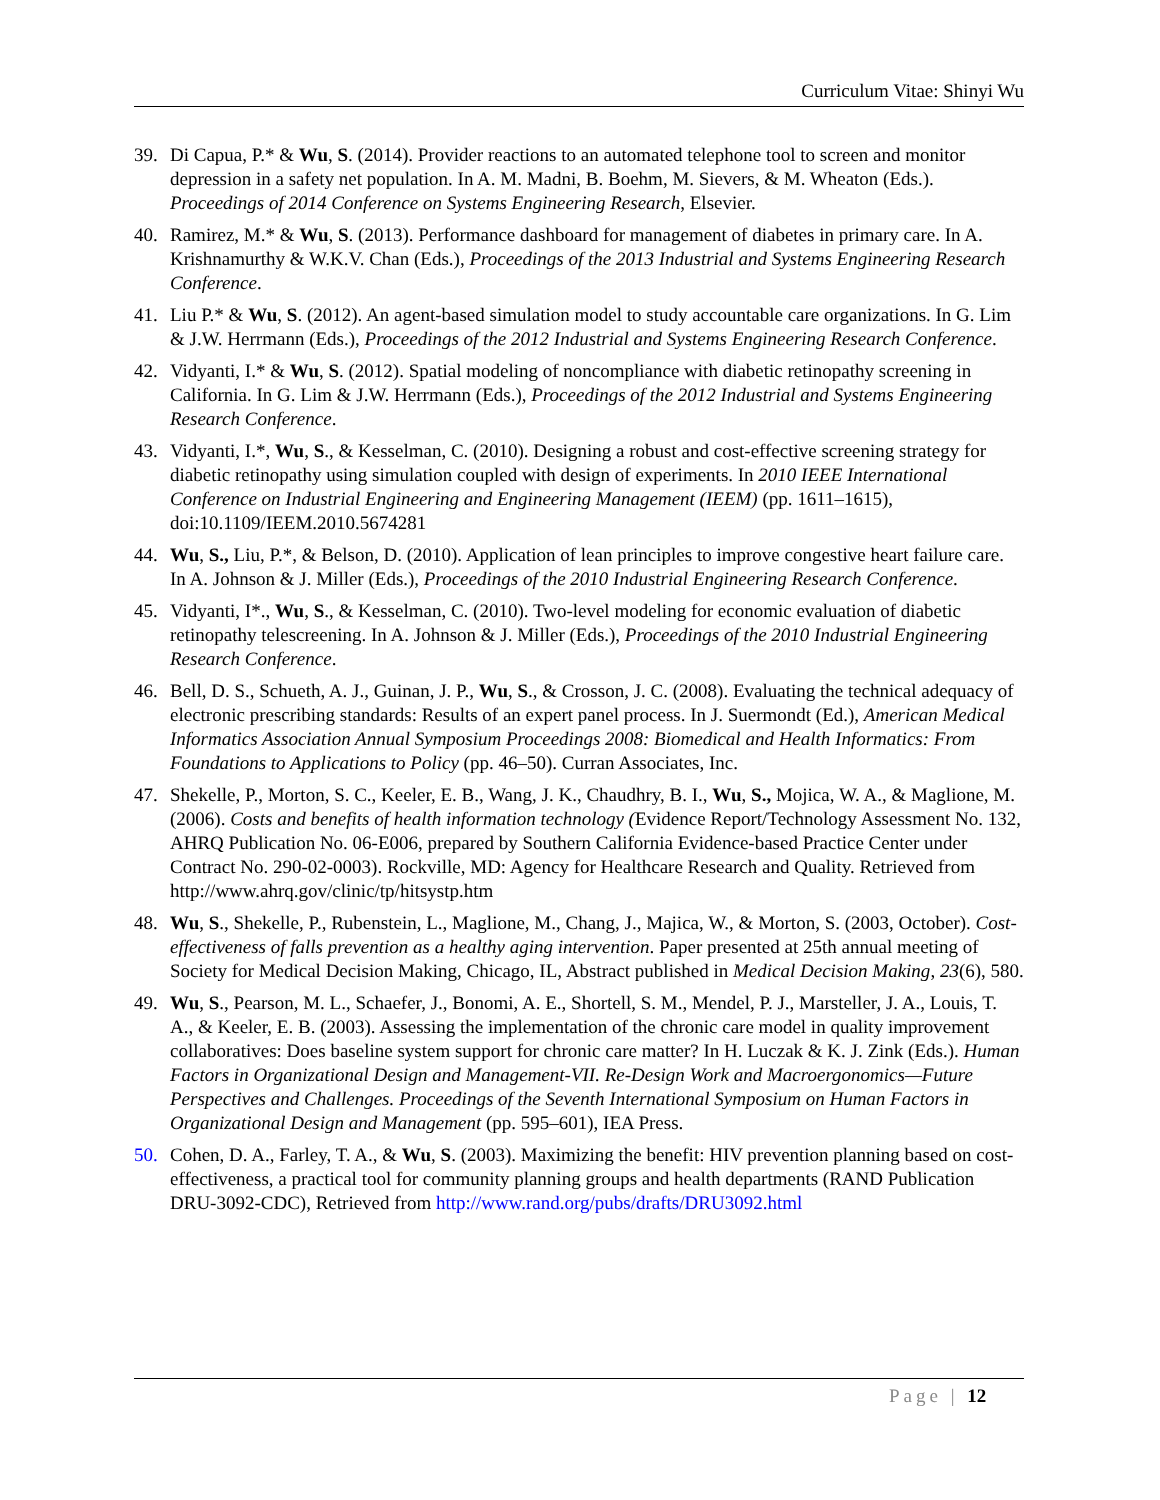Curriculum Vitae: Shinyi Wu
39. Di Capua, P.* & Wu, S. (2014). Provider reactions to an automated telephone tool to screen and monitor depression in a safety net population. In A. M. Madni, B. Boehm, M. Sievers, & M. Wheaton (Eds.). Proceedings of 2014 Conference on Systems Engineering Research, Elsevier.
40. Ramirez, M.* & Wu, S. (2013). Performance dashboard for management of diabetes in primary care. In A. Krishnamurthy & W.K.V. Chan (Eds.), Proceedings of the 2013 Industrial and Systems Engineering Research Conference.
41. Liu P.* & Wu, S. (2012). An agent-based simulation model to study accountable care organizations. In G. Lim & J.W. Herrmann (Eds.), Proceedings of the 2012 Industrial and Systems Engineering Research Conference.
42. Vidyanti, I.* & Wu, S. (2012). Spatial modeling of noncompliance with diabetic retinopathy screening in California. In G. Lim & J.W. Herrmann (Eds.), Proceedings of the 2012 Industrial and Systems Engineering Research Conference.
43. Vidyanti, I.*, Wu, S., & Kesselman, C. (2010). Designing a robust and cost-effective screening strategy for diabetic retinopathy using simulation coupled with design of experiments. In 2010 IEEE International Conference on Industrial Engineering and Engineering Management (IEEM) (pp. 1611–1615), doi:10.1109/IEEM.2010.5674281
44. Wu, S., Liu, P.*, & Belson, D. (2010). Application of lean principles to improve congestive heart failure care. In A. Johnson & J. Miller (Eds.), Proceedings of the 2010 Industrial Engineering Research Conference.
45. Vidyanti, I*., Wu, S., & Kesselman, C. (2010). Two-level modeling for economic evaluation of diabetic retinopathy telescreening. In A. Johnson & J. Miller (Eds.), Proceedings of the 2010 Industrial Engineering Research Conference.
46. Bell, D. S., Schueth, A. J., Guinan, J. P., Wu, S., & Crosson, J. C. (2008). Evaluating the technical adequacy of electronic prescribing standards: Results of an expert panel process. In J. Suermondt (Ed.), American Medical Informatics Association Annual Symposium Proceedings 2008: Biomedical and Health Informatics: From Foundations to Applications to Policy (pp. 46–50). Curran Associates, Inc.
47. Shekelle, P., Morton, S. C., Keeler, E. B., Wang, J. K., Chaudhry, B. I., Wu, S., Mojica, W. A., & Maglione, M. (2006). Costs and benefits of health information technology (Evidence Report/Technology Assessment No. 132, AHRQ Publication No. 06-E006, prepared by Southern California Evidence-based Practice Center under Contract No. 290-02-0003). Rockville, MD: Agency for Healthcare Research and Quality. Retrieved from http://www.ahrq.gov/clinic/tp/hitsystp.htm
48. Wu, S., Shekelle, P., Rubenstein, L., Maglione, M., Chang, J., Majica, W., & Morton, S. (2003, October). Cost-effectiveness of falls prevention as a healthy aging intervention. Paper presented at 25th annual meeting of Society for Medical Decision Making, Chicago, IL, Abstract published in Medical Decision Making, 23(6), 580.
49. Wu, S., Pearson, M. L., Schaefer, J., Bonomi, A. E., Shortell, S. M., Mendel, P. J., Marsteller, J. A., Louis, T. A., & Keeler, E. B. (2003). Assessing the implementation of the chronic care model in quality improvement collaboratives: Does baseline system support for chronic care matter? In H. Luczak & K. J. Zink (Eds.). Human Factors in Organizational Design and Management-VII. Re-Design Work and Macroergonomics—Future Perspectives and Challenges. Proceedings of the Seventh International Symposium on Human Factors in Organizational Design and Management (pp. 595–601), IEA Press.
50. Cohen, D. A., Farley, T. A., & Wu, S. (2003). Maximizing the benefit: HIV prevention planning based on cost-effectiveness, a practical tool for community planning groups and health departments (RAND Publication DRU-3092-CDC), Retrieved from http://www.rand.org/pubs/drafts/DRU3092.html
Page | 12